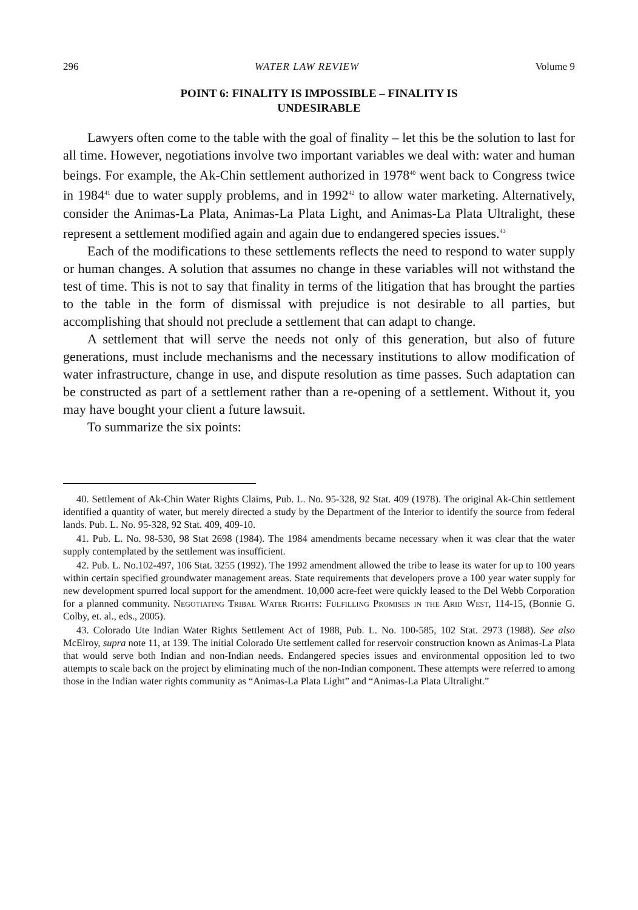296 WATER LAW REVIEW Volume 9
POINT 6: FINALITY IS IMPOSSIBLE – FINALITY IS
UNDESIRABLE
Lawyers often come to the table with the goal of finality – let this be the solution to last for all time. However, negotiations involve two important variables we deal with: water and human beings. For example, the Ak-Chin settlement authorized in 1978<sup>40</sup> went back to Congress twice in 1984<sup>41</sup> due to water supply problems, and in 1992<sup>42</sup> to allow water marketing. Alternatively, consider the Animas-La Plata, Animas-La Plata Light, and Animas-La Plata Ultralight, these represent a settlement modified again and again due to endangered species issues.<sup>43</sup>
Each of the modifications to these settlements reflects the need to respond to water supply or human changes. A solution that assumes no change in these variables will not withstand the test of time. This is not to say that finality in terms of the litigation that has brought the parties to the table in the form of dismissal with prejudice is not desirable to all parties, but accomplishing that should not preclude a settlement that can adapt to change.
A settlement that will serve the needs not only of this generation, but also of future generations, must include mechanisms and the necessary institutions to allow modification of water infrastructure, change in use, and dispute resolution as time passes. Such adaptation can be constructed as part of a settlement rather than a re-opening of a settlement. Without it, you may have bought your client a future lawsuit.
To summarize the six points:
40. Settlement of Ak-Chin Water Rights Claims, Pub. L. No. 95-328, 92 Stat. 409 (1978). The original Ak-Chin settlement identified a quantity of water, but merely directed a study by the Department of the Interior to identify the source from federal lands. Pub. L. No. 95-328, 92 Stat. 409, 409-10.
41. Pub. L. No. 98-530, 98 Stat 2698 (1984). The 1984 amendments became necessary when it was clear that the water supply contemplated by the settlement was insufficient.
42. Pub. L. No.102-497, 106 Stat. 3255 (1992). The 1992 amendment allowed the tribe to lease its water for up to 100 years within certain specified groundwater management areas. State requirements that developers prove a 100 year water supply for new development spurred local support for the amendment. 10,000 acre-feet were quickly leased to the Del Webb Corporation for a planned community. Negotiating Tribal Water Rights: Fulfilling Promises in the Arid West, 114-15, (Bonnie G. Colby, et. al., eds., 2005).
43. Colorado Ute Indian Water Rights Settlement Act of 1988, Pub. L. No. 100-585, 102 Stat. 2973 (1988). See also McElroy, supra note 11, at 139. The initial Colorado Ute settlement called for reservoir construction known as Animas-La Plata that would serve both Indian and non-Indian needs. Endangered species issues and environmental opposition led to two attempts to scale back on the project by eliminating much of the non-Indian component. These attempts were referred to among those in the Indian water rights community as “Animas-La Plata Light” and “Animas-La Plata Ultralight.”